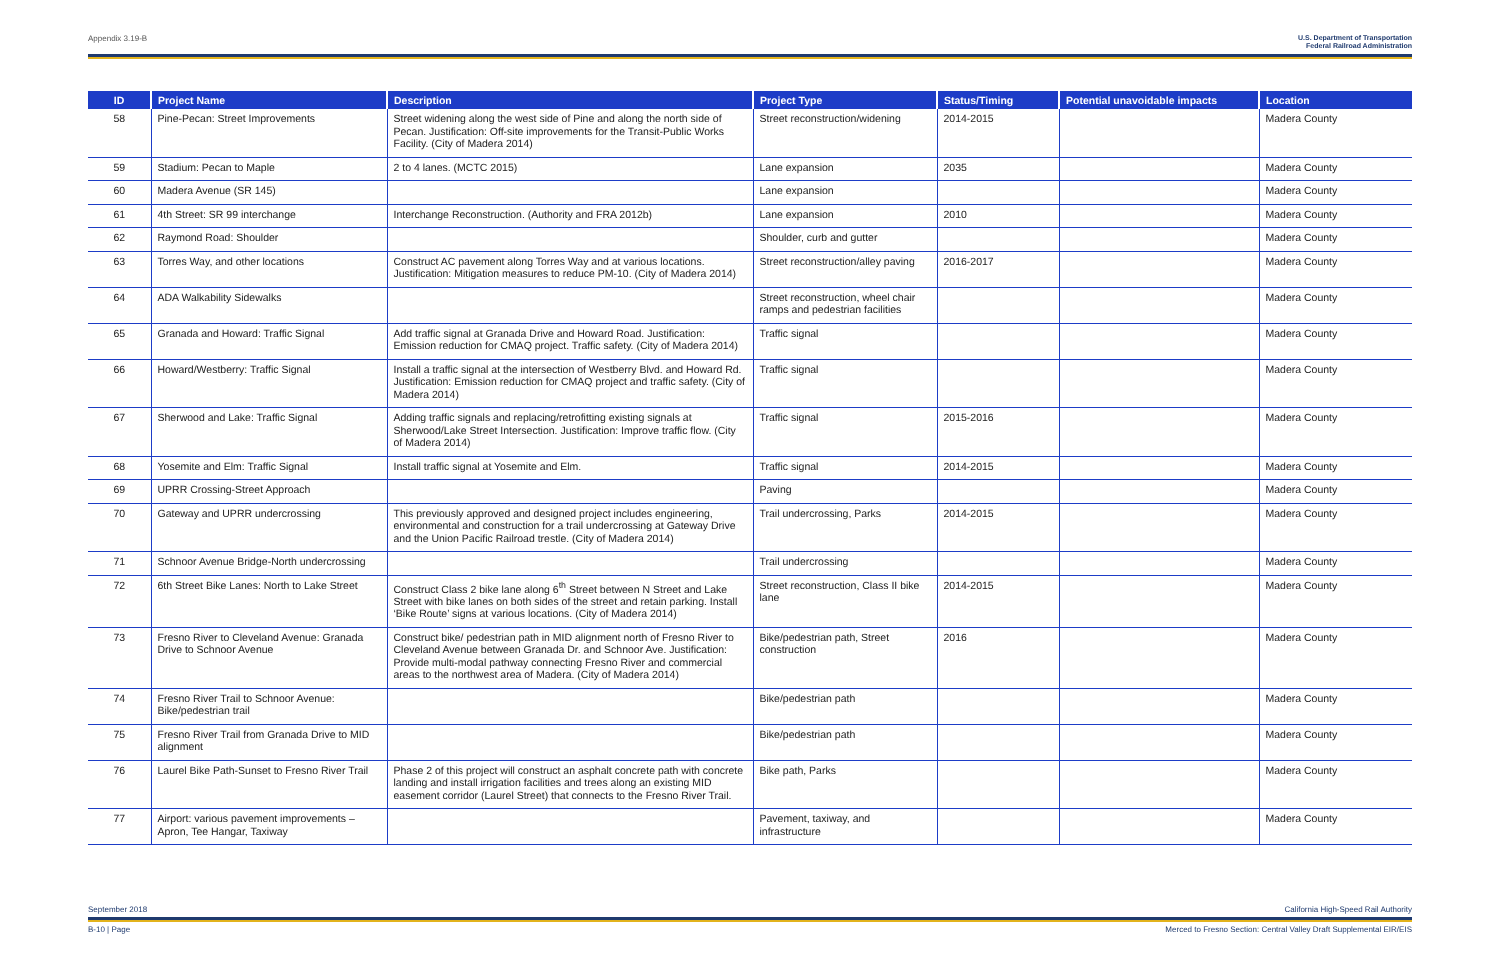Appendix 3.19-B U.S. Department of Transportation
Federal Railroad Administration
| ID | Project Name | Description | Project Type | Status/Timing | Potential unavoidable impacts | Location |
| --- | --- | --- | --- | --- | --- | --- |
| 58 | Pine-Pecan: Street Improvements | Street widening along the west side of Pine and along the north side of Pecan. Justification: Off-site improvements for the Transit-Public Works Facility. (City of Madera 2014) | Street reconstruction/widening | 2014-2015 | | Madera County |
| 59 | Stadium: Pecan to Maple | 2 to 4 lanes. (MCTC 2015) | Lane expansion | 2035 | | Madera County |
| 60 | Madera Avenue (SR 145) | | Lane expansion | | | Madera County |
| 61 | 4th Street: SR 99 interchange | Interchange Reconstruction. (Authority and FRA 2012b) | Lane expansion | 2010 | | Madera County |
| 62 | Raymond Road: Shoulder | | Shoulder, curb and gutter | | | Madera County |
| 63 | Torres Way, and other locations | Construct AC pavement along Torres Way and at various locations. Justification: Mitigation measures to reduce PM-10. (City of Madera 2014) | Street reconstruction/alley paving | 2016-2017 | | Madera County |
| 64 | ADA Walkability Sidewalks | | Street reconstruction, wheel chair ramps and pedestrian facilities | | | Madera County |
| 65 | Granada and Howard: Traffic Signal | Add traffic signal at Granada Drive and Howard Road. Justification: Emission reduction for CMAQ project. Traffic safety. (City of Madera 2014) | Traffic signal | | | Madera County |
| 66 | Howard/Westberry: Traffic Signal | Install a traffic signal at the intersection of Westberry Blvd. and Howard Rd. Justification: Emission reduction for CMAQ project and traffic safety. (City of Madera 2014) | Traffic signal | | | Madera County |
| 67 | Sherwood and Lake: Traffic Signal | Adding traffic signals and replacing/retrofitting existing signals at Sherwood/Lake Street Intersection. Justification: Improve traffic flow. (City of Madera 2014) | Traffic signal | 2015-2016 | | Madera County |
| 68 | Yosemite and Elm: Traffic Signal | Install traffic signal at Yosemite and Elm. | Traffic signal | 2014-2015 | | Madera County |
| 69 | UPRR Crossing-Street Approach | | Paving | | | Madera County |
| 70 | Gateway and UPRR undercrossing | This previously approved and designed project includes engineering, environmental and construction for a trail undercrossing at Gateway Drive and the Union Pacific Railroad trestle. (City of Madera 2014) | Trail undercrossing, Parks | 2014-2015 | | Madera County |
| 71 | Schnoor Avenue Bridge-North undercrossing | | Trail undercrossing | | | Madera County |
| 72 | 6th Street Bike Lanes: North to Lake Street | Construct Class 2 bike lane along 6<sup>th</sup> Street between N Street and Lake Street with bike lanes on both sides of the street and retain parking. Install ‘Bike Route’ signs at various locations. (City of Madera 2014) | Street reconstruction, Class II bike lane | 2014-2015 | | Madera County |
| 73 | Fresno River to Cleveland Avenue: Granada Drive to Schnoor Avenue | Construct bike/ pedestrian path in MID alignment north of Fresno River to Cleveland Avenue between Granada Dr. and Schnoor Ave. Justification: Provide multi-modal pathway connecting Fresno River and commercial areas to the northwest area of Madera. (City of Madera 2014) | Bike/pedestrian path, Street construction | 2016 | | Madera County |
| 74 | Fresno River Trail to Schnoor Avenue: Bike/pedestrian trail | | Bike/pedestrian path | | | Madera County |
| 75 | Fresno River Trail from Granada Drive to MID alignment | | Bike/pedestrian path | | | Madera County |
| 76 | Laurel Bike Path-Sunset to Fresno River Trail | Phase 2 of this project will construct an asphalt concrete path with concrete landing and install irrigation facilities and trees along an existing MID easement corridor (Laurel Street) that connects to the Fresno River Trail. | Bike path, Parks | | | Madera County |
| 77 | Airport: various pavement improvements – Apron, Tee Hangar, Taxiway | | Pavement, taxiway, and infrastructure | | | Madera County |
September 2018 California High-Speed Rail Authority
B-10 | Page Merced to Fresno Section: Central Valley Draft Supplemental EIR/EIS